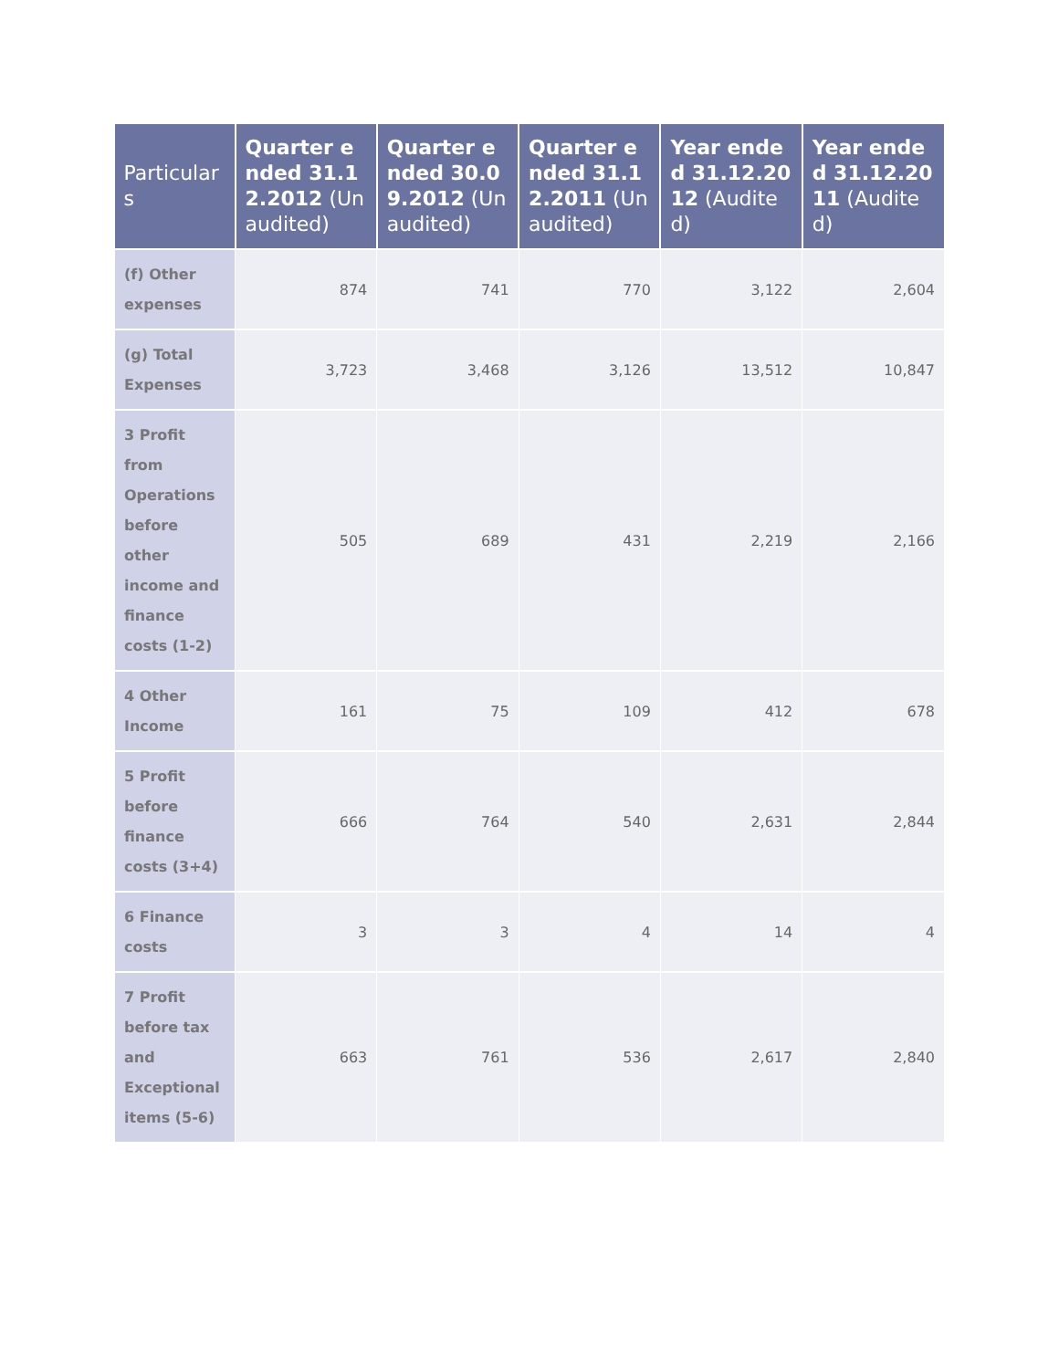| Particulars | Quarter ended 31.12.2012 (Unaudited) | Quarter ended 30.09.2012 (Unaudited) | Quarter ended 31.12.2011 (Unaudited) | Year ended 31.12.2012 (Audited) | Year ended 31.12.2011 (Audited) |
| --- | --- | --- | --- | --- | --- |
| (f) Other expenses | 874 | 741 | 770 | 3,122 | 2,604 |
| (g) Total Expenses | 3,723 | 3,468 | 3,126 | 13,512 | 10,847 |
| 3 Profit from Operations before other income and finance costs (1-2) | 505 | 689 | 431 | 2,219 | 2,166 |
| 4 Other Income | 161 | 75 | 109 | 412 | 678 |
| 5 Profit before finance costs (3+4) | 666 | 764 | 540 | 2,631 | 2,844 |
| 6 Finance costs | 3 | 3 | 4 | 14 | 4 |
| 7 Profit before tax and Exceptional items (5-6) | 663 | 761 | 536 | 2,617 | 2,840 |